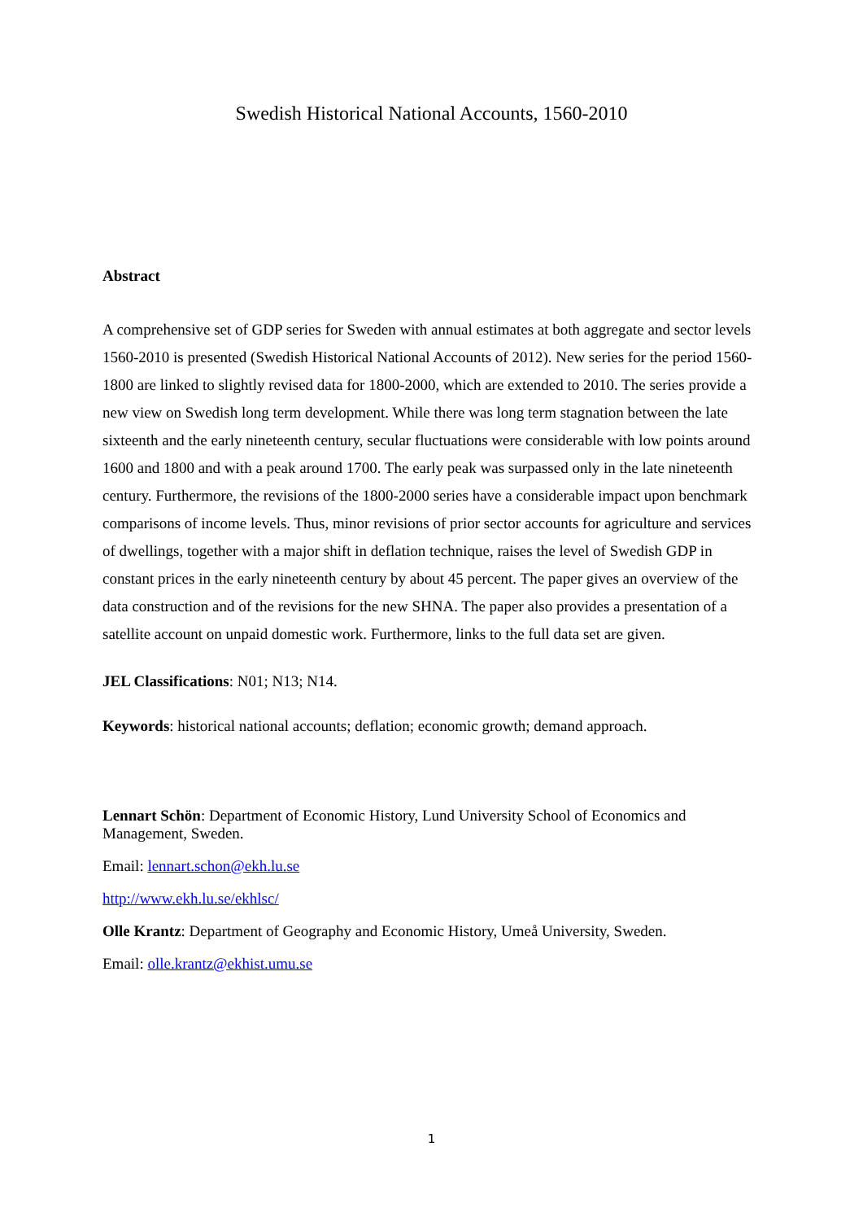Swedish Historical National Accounts, 1560-2010
Abstract
A comprehensive set of GDP series for Sweden with annual estimates at both aggregate and sector levels 1560-2010 is presented (Swedish Historical National Accounts of 2012). New series for the period 1560-1800 are linked to slightly revised data for 1800-2000, which are extended to 2010. The series provide a new view on Swedish long term development. While there was long term stagnation between the late sixteenth and the early nineteenth century, secular fluctuations were considerable with low points around 1600 and 1800 and with a peak around 1700. The early peak was surpassed only in the late nineteenth century. Furthermore, the revisions of the 1800-2000 series have a considerable impact upon benchmark comparisons of income levels. Thus, minor revisions of prior sector accounts for agriculture and services of dwellings, together with a major shift in deflation technique, raises the level of Swedish GDP in constant prices in the early nineteenth century by about 45 percent. The paper gives an overview of the data construction and of the revisions for the new SHNA. The paper also provides a presentation of a satellite account on unpaid domestic work. Furthermore, links to the full data set are given.
JEL Classifications: N01; N13; N14.
Keywords: historical national accounts; deflation; economic growth; demand approach.
Lennart Schön: Department of Economic History, Lund University School of Economics and Management, Sweden.
Email: lennart.schon@ekh.lu.se
http://www.ekh.lu.se/ekhlsc/
Olle Krantz: Department of Geography and Economic History, Umeå University, Sweden.
Email: olle.krantz@ekhist.umu.se
1